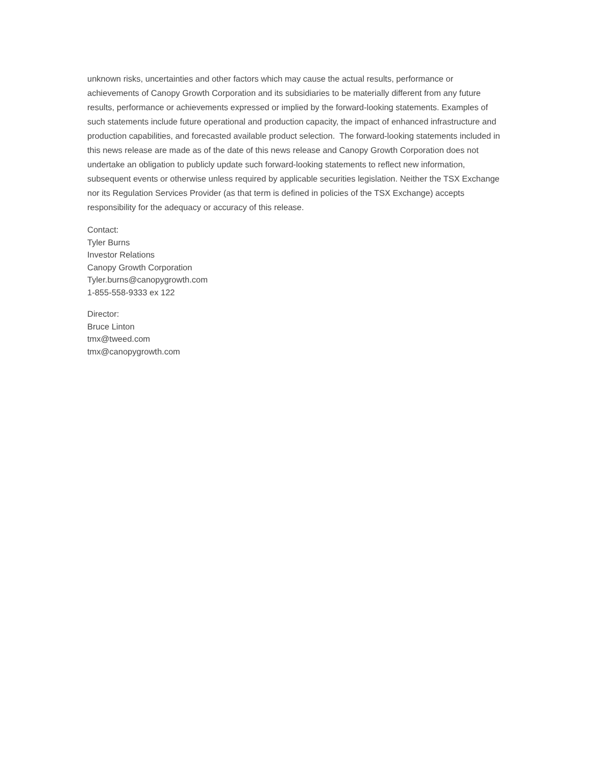unknown risks, uncertainties and other factors which may cause the actual results, performance or achievements of Canopy Growth Corporation and its subsidiaries to be materially different from any future results, performance or achievements expressed or implied by the forward-looking statements. Examples of such statements include future operational and production capacity, the impact of enhanced infrastructure and production capabilities, and forecasted available product selection. The forward-looking statements included in this news release are made as of the date of this news release and Canopy Growth Corporation does not undertake an obligation to publicly update such forward-looking statements to reflect new information, subsequent events or otherwise unless required by applicable securities legislation. Neither the TSX Exchange nor its Regulation Services Provider (as that term is defined in policies of the TSX Exchange) accepts responsibility for the adequacy or accuracy of this release.
Contact:
Tyler Burns
Investor Relations
Canopy Growth Corporation
Tyler.burns@canopygrowth.com
1-855-558-9333 ex 122
Director:
Bruce Linton
tmx@tweed.com
tmx@canopygrowth.com